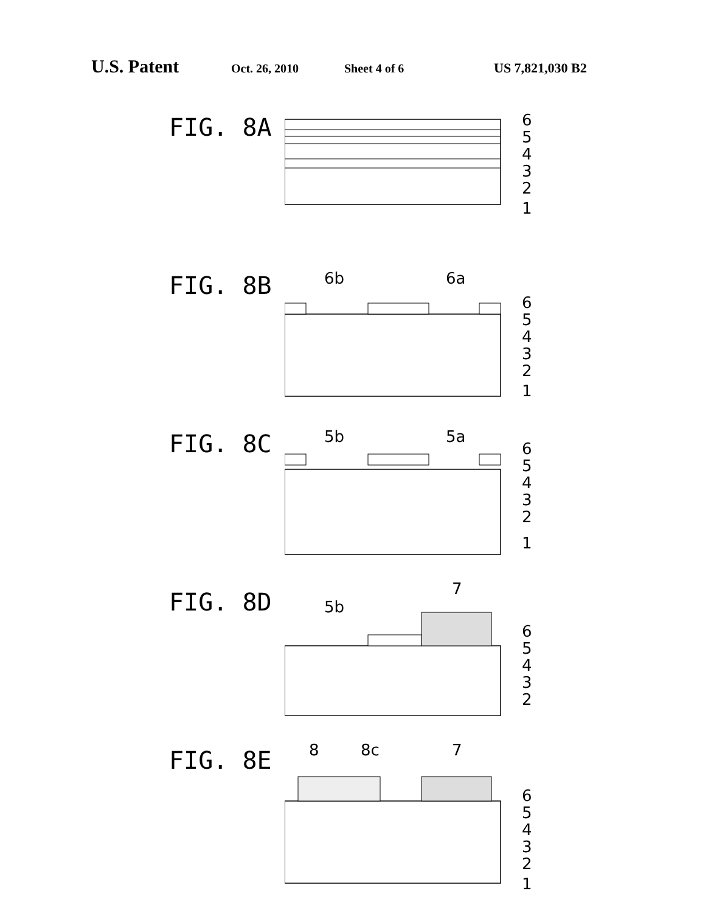U.S. Patent Oct. 26, 2010 Sheet 4 of 6 US 7,821,030 B2
FIG. 8A
6
5
4
3
2
1
FIG. 8B
6b
6a
6
5
4
3
2
1
FIG. 8C
5b
5a
6
5
4
3
2
1
FIG. 8D
5b
7
6
5
4
3
2
FIG. 8E
8
8c
7
6
5
4
3
2
1